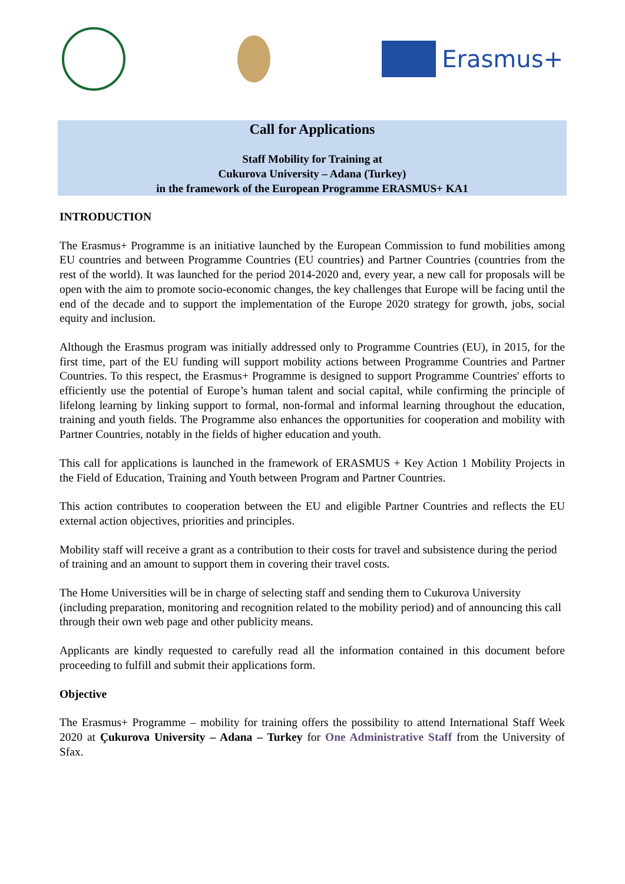Erasmus+
Call for Applications
Staff Mobility for Training at
Cukurova University – Adana (Turkey)
in the framework of the European Programme ERASMUS+ KA1
INTRODUCTION
The Erasmus+ Programme is an initiative launched by the European Commission to fund mobilities among EU countries and between Programme Countries (EU countries) and Partner Countries (countries from the rest of the world). It was launched for the period 2014-2020 and, every year, a new call for proposals will be open with the aim to promote socio-economic changes, the key challenges that Europe will be facing until the end of the decade and to support the implementation of the Europe 2020 strategy for growth, jobs, social equity and inclusion.
Although the Erasmus program was initially addressed only to Programme Countries (EU), in 2015, for the first time, part of the EU funding will support mobility actions between Programme Countries and Partner Countries. To this respect, the Erasmus+ Programme is designed to support Programme Countries' efforts to efficiently use the potential of Europe’s human talent and social capital, while confirming the principle of lifelong learning by linking support to formal, non-formal and informal learning throughout the education, training and youth fields. The Programme also enhances the opportunities for cooperation and mobility with Partner Countries, notably in the fields of higher education and youth.
This call for applications is launched in the framework of ERASMUS + Key Action 1 Mobility Projects in the Field of Education, Training and Youth between Program and Partner Countries.
This action contributes to cooperation between the EU and eligible Partner Countries and reflects the EU external action objectives, priorities and principles.
Mobility staff will receive a grant as a contribution to their costs for travel and subsistence during the period of training and an amount to support them in covering their travel costs.
The Home Universities will be in charge of selecting staff and sending them to Cukurova University (including preparation, monitoring and recognition related to the mobility period) and of announcing this call through their own web page and other publicity means.
Applicants are kindly requested to carefully read all the information contained in this document before proceeding to fulfill and submit their applications form.
Objective
The Erasmus+ Programme – mobility for training offers the possibility to attend International Staff Week 2020 at Çukurova University – Adana – Turkey for One Administrative Staff from the University of Sfax.